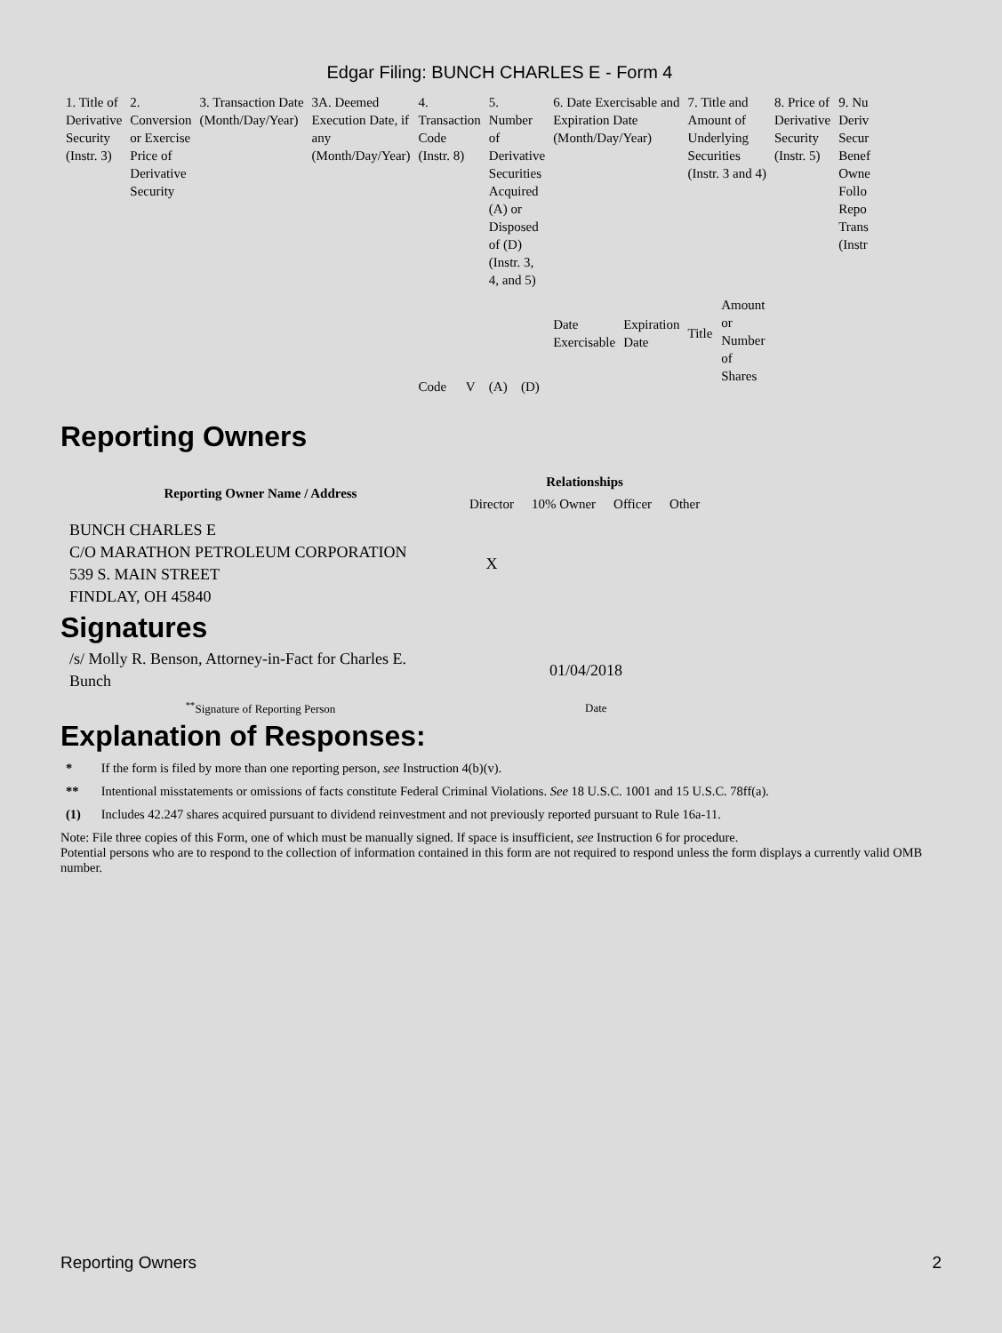Edgar Filing: BUNCH CHARLES E - Form 4
| 1. Title of Derivative Security (Instr. 3) | 2. Conversion or Exercise Price of Derivative Security | 3. Transaction Date (Month/Day/Year) | 3A. Deemed Execution Date, if any (Month/Day/Year) | 4. Transaction Code (Instr. 8) | | 5. Number of Derivative Securities Acquired (A) or Disposed of (D) (Instr. 3, 4, and 5) | | 6. Date Exercisable and Expiration Date (Month/Day/Year) | | 7. Title and Amount of Underlying Securities (Instr. 3 and 4) | | 8. Price of Derivative Security (Instr. 5) | 9. Nu Deriv Secur Benef Owne Follo Repo Trans (Instr |
| | | | | Code | V | (A) | (D) | Date Exercisable | Expiration Date | Title | Amount or Number of Shares | | |
Reporting Owners
| Reporting Owner Name / Address | Relationships | | | |
| --- | --- | --- | --- | --- |
| | Director | 10% Owner | Officer | Other |
| BUNCH CHARLES E C/O MARATHON PETROLEUM CORPORATION 539 S. MAIN STREET FINDLAY, OH 45840 | X | | | |
Signatures
| /s/ Molly R. Benson, Attorney-in-Fact for Charles E. Bunch | 01/04/2018 |
| <sup>**</sup> Signature of Reporting Person | Date |
Explanation of Responses:
* If the form is filed by more than one reporting person, see Instruction 4(b)(v).
** Intentional misstatements or omissions of facts constitute Federal Criminal Violations. See 18 U.S.C. 1001 and 15 U.S.C. 78ff(a).
(1) Includes 42.247 shares acquired pursuant to dividend reinvestment and not previously reported pursuant to Rule 16a-11.
Note: File three copies of this Form, one of which must be manually signed. If space is insufficient, see Instruction 6 for procedure.
Potential persons who are to respond to the collection of information contained in this form are not required to respond unless the form displays a currently valid OMB number.
Reporting Owners 2